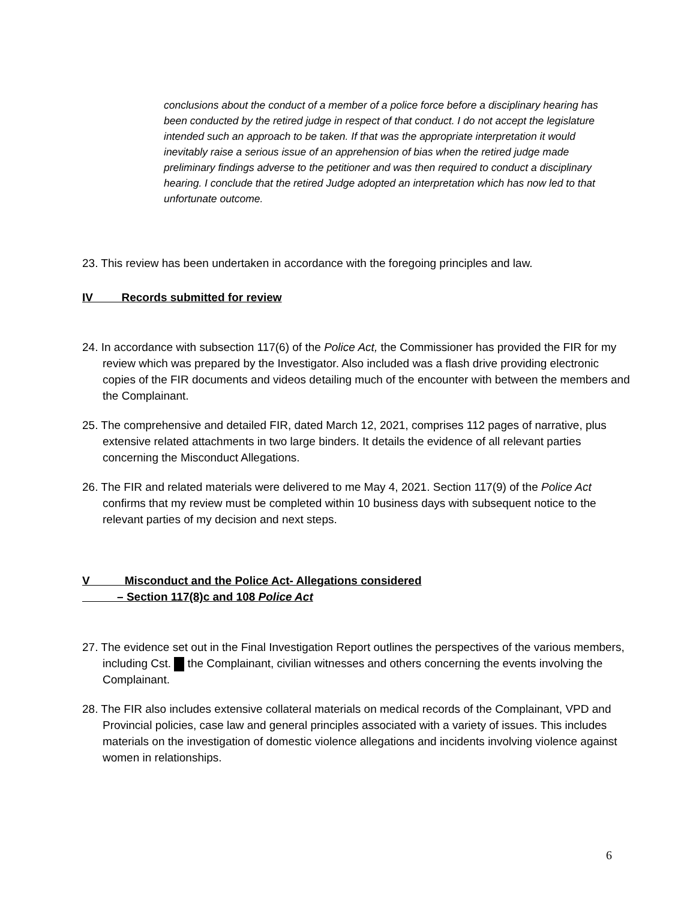conclusions about the conduct of a member of a police force before a disciplinary hearing has been conducted by the retired judge in respect of that conduct. I do not accept the legislature intended such an approach to be taken. If that was the appropriate interpretation it would inevitably raise a serious issue of an apprehension of bias when the retired judge made preliminary findings adverse to the petitioner and was then required to conduct a disciplinary hearing. I conclude that the retired Judge adopted an interpretation which has now led to that unfortunate outcome.
23. This review has been undertaken in accordance with the foregoing principles and law.
IV Records submitted for review
24. In accordance with subsection 117(6) of the Police Act, the Commissioner has provided the FIR for my review which was prepared by the Investigator. Also included was a flash drive providing electronic copies of the FIR documents and videos detailing much of the encounter with between the members and the Complainant.
25. The comprehensive and detailed FIR, dated March 12, 2021, comprises 112 pages of narrative, plus extensive related attachments in two large binders. It details the evidence of all relevant parties concerning the Misconduct Allegations.
26. The FIR and related materials were delivered to me May 4, 2021. Section 117(9) of the Police Act confirms that my review must be completed within 10 business days with subsequent notice to the relevant parties of my decision and next steps.
V Misconduct and the Police Act- Allegations considered
– Section 117(8)c and 108 Police Act
27. The evidence set out in the Final Investigation Report outlines the perspectives of the various members, including Cst. the Complainant, civilian witnesses and others concerning the events involving the Complainant.
28. The FIR also includes extensive collateral materials on medical records of the Complainant, VPD and Provincial policies, case law and general principles associated with a variety of issues. This includes materials on the investigation of domestic violence allegations and incidents involving violence against women in relationships.
6